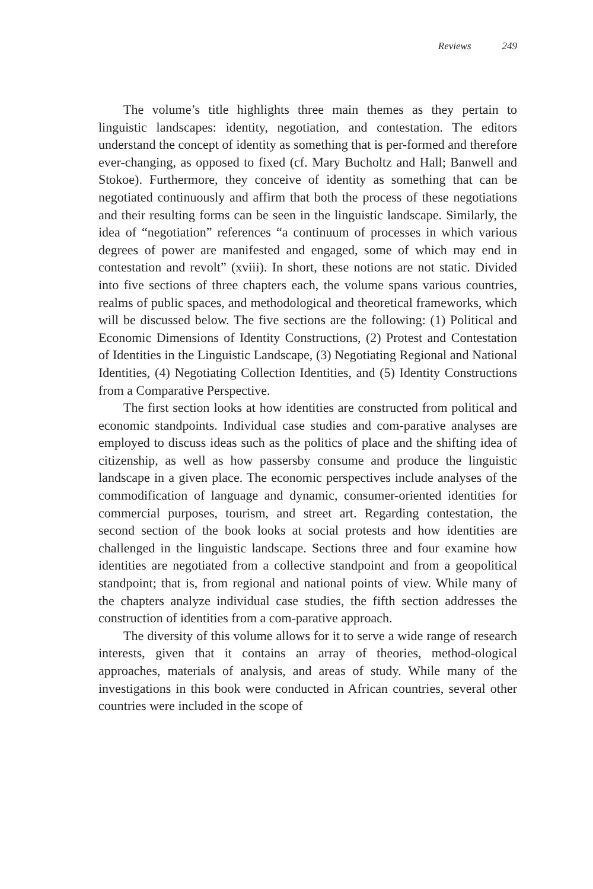Reviews 249
The volume’s title highlights three main themes as they pertain to linguistic landscapes: identity, negotiation, and contestation. The editors understand the concept of identity as something that is per-formed and therefore ever-changing, as opposed to fixed (cf. Mary Bucholtz and Hall; Banwell and Stokoe). Furthermore, they conceive of identity as something that can be negotiated continuously and affirm that both the process of these negotiations and their resulting forms can be seen in the linguistic landscape. Similarly, the idea of “negotiation” references “a continuum of processes in which various degrees of power are manifested and engaged, some of which may end in contestation and revolt” (xviii). In short, these notions are not static. Divided into five sections of three chapters each, the volume spans various countries, realms of public spaces, and methodological and theoretical frameworks, which will be discussed below. The five sections are the following: (1) Political and Economic Dimensions of Identity Constructions, (2) Protest and Contestation of Identities in the Linguistic Landscape, (3) Negotiating Regional and National Identities, (4) Negotiating Collection Identities, and (5) Identity Constructions from a Comparative Perspective.
The first section looks at how identities are constructed from political and economic standpoints. Individual case studies and com-parative analyses are employed to discuss ideas such as the politics of place and the shifting idea of citizenship, as well as how passersby consume and produce the linguistic landscape in a given place. The economic perspectives include analyses of the commodification of language and dynamic, consumer-oriented identities for commercial purposes, tourism, and street art. Regarding contestation, the second section of the book looks at social protests and how identities are challenged in the linguistic landscape. Sections three and four examine how identities are negotiated from a collective standpoint and from a geopolitical standpoint; that is, from regional and national points of view. While many of the chapters analyze individual case studies, the fifth section addresses the construction of identities from a com-parative approach.
The diversity of this volume allows for it to serve a wide range of research interests, given that it contains an array of theories, method-ological approaches, materials of analysis, and areas of study. While many of the investigations in this book were conducted in African countries, several other countries were included in the scope of